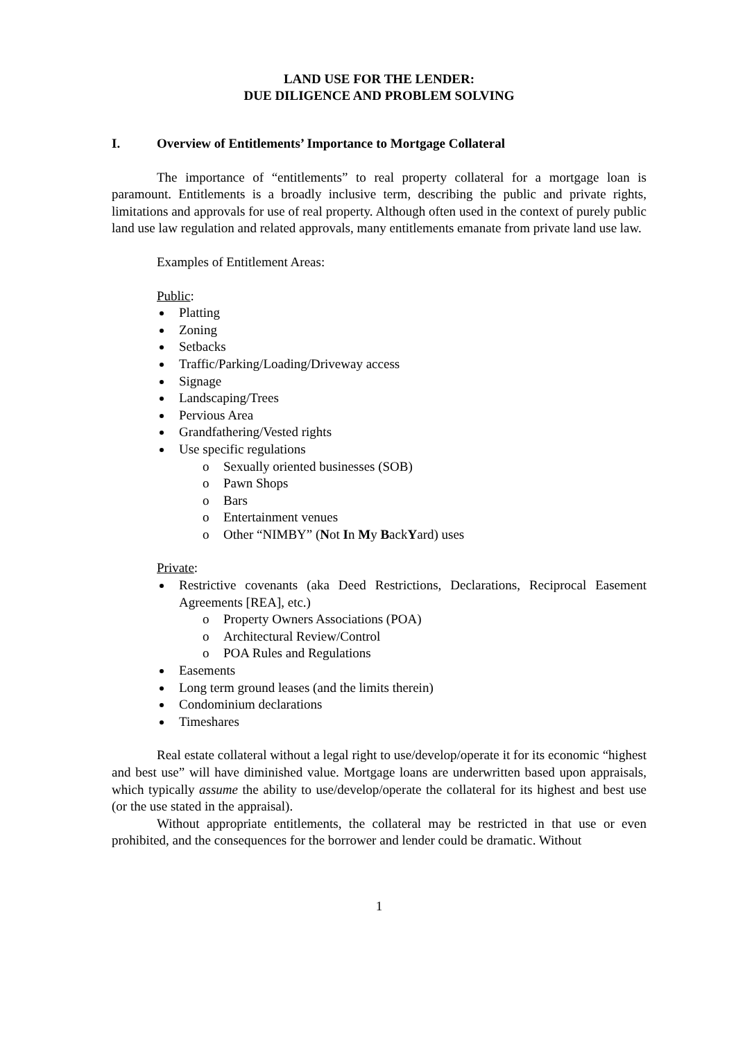LAND USE FOR THE LENDER:
DUE DILIGENCE AND PROBLEM SOLVING
I. Overview of Entitlements’ Importance to Mortgage Collateral
The importance of “entitlements” to real property collateral for a mortgage loan is paramount. Entitlements is a broadly inclusive term, describing the public and private rights, limitations and approvals for use of real property. Although often used in the context of purely public land use law regulation and related approvals, many entitlements emanate from private land use law.
Examples of Entitlement Areas:
Public:
Platting
Zoning
Setbacks
Traffic/Parking/Loading/Driveway access
Signage
Landscaping/Trees
Pervious Area
Grandfathering/Vested rights
Use specific regulations
o Sexually oriented businesses (SOB)
o Pawn Shops
o Bars
o Entertainment venues
o Other “NIMBY” (Not In My BackYard) uses
Private:
Restrictive covenants (aka Deed Restrictions, Declarations, Reciprocal Easement Agreements [REA], etc.)
o Property Owners Associations (POA)
o Architectural Review/Control
o POA Rules and Regulations
Easements
Long term ground leases (and the limits therein)
Condominium declarations
Timeshares
Real estate collateral without a legal right to use/develop/operate it for its economic “highest and best use” will have diminished value. Mortgage loans are underwritten based upon appraisals, which typically assume the ability to use/develop/operate the collateral for its highest and best use (or the use stated in the appraisal).
Without appropriate entitlements, the collateral may be restricted in that use or even prohibited, and the consequences for the borrower and lender could be dramatic. Without
1